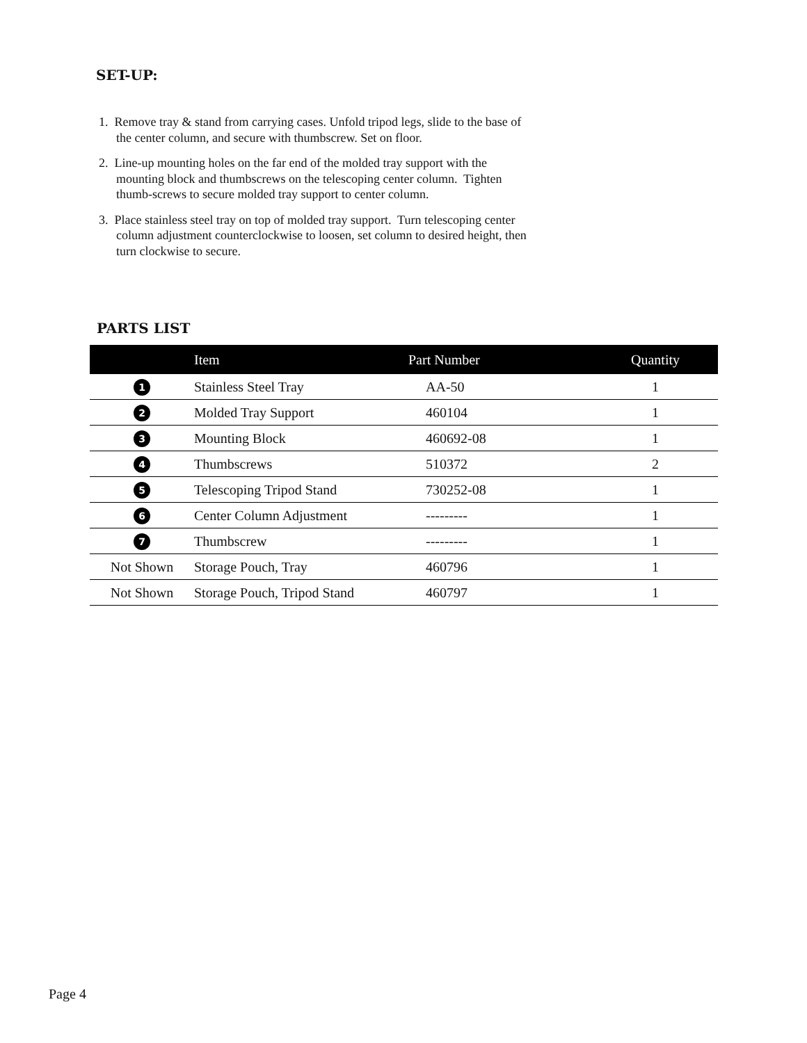SET-UP:
1. Remove tray & stand from carrying cases. Unfold tripod legs, slide to the base of the center column, and secure with thumbscrew. Set on floor.
2. Line-up mounting holes on the far end of the molded tray support with the mounting block and thumbscrews on the telescoping center column. Tighten thumb-screws to secure molded tray support to center column.
3. Place stainless steel tray on top of molded tray support. Turn telescoping center column adjustment counterclockwise to loosen, set column to desired height, then turn clockwise to secure.
PARTS LIST
| | Item | Part Number | Quantity |
| --- | --- | --- | --- |
| 1 | Stainless Steel Tray | AA-50 | 1 |
| 2 | Molded Tray Support | 460104 | 1 |
| 3 | Mounting Block | 460692-08 | 1 |
| 4 | Thumbscrews | 510372 | 2 |
| 5 | Telescoping Tripod Stand | 730252-08 | 1 |
| 6 | Center Column Adjustment | --------- | 1 |
| 7 | Thumbscrew | --------- | 1 |
| Not Shown | Storage Pouch, Tray | 460796 | 1 |
| Not Shown | Storage Pouch, Tripod Stand | 460797 | 1 |
Page 4